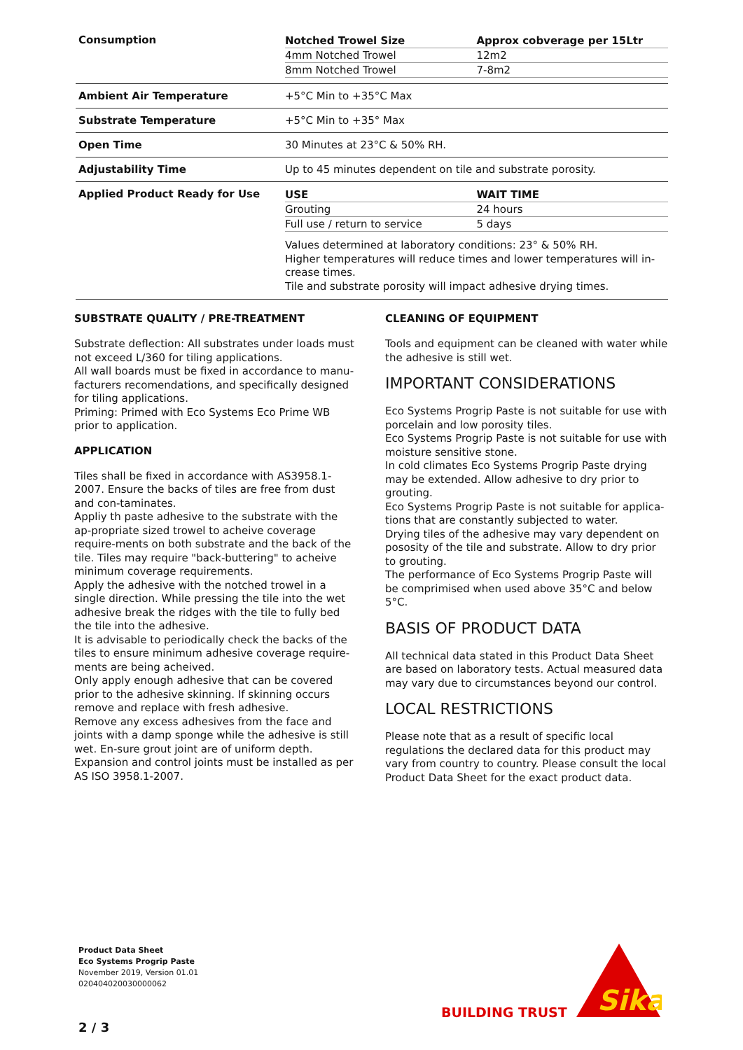| Consumption | / Notched Trowel Size / Approx cobverage per 15Ltr / / --- / --- / / 4mm Notched Trowel / 12m2 / / 8mm Notched Trowel / 7-8m2 / |
| Ambient Air Temperature | +5°C Min to +35°C Max |
| Substrate Temperature | +5°C Min to +35° Max |
| Open Time | 30 Minutes at 23°C & 50% RH. |
| Adjustability Time | Up to 45 minutes dependent on tile and substrate porosity. |
| Applied Product Ready for Use | / USE / WAIT TIME / / --- / --- / / Grouting / 24 hours / / Full use / return to service / 5 days / Values determined at laboratory conditions: 23° & 50% RH. Higher temperatures will reduce times and lower temperatures will in-crease times. Tile and substrate porosity will impact adhesive drying times. |
SUBSTRATE QUALITY / PRE-TREATMENT
Substrate deflection: All substrates under loads must not exceed L/360 for tiling applications.
All wall boards must be fixed in accordance to manu-facturers recomendations, and specifically designed for tiling applications.
Priming: Primed with Eco Systems Eco Prime WB prior to application.
APPLICATION
Tiles shall be fixed in accordance with AS3958.1-2007. Ensure the backs of tiles are free from dust and con-taminates.
Appliy th paste adhesive to the substrate with the ap-propriate sized trowel to acheive coverage require-ments on both substrate and the back of the tile. Tiles may require "back-buttering" to acheive minimum coverage requirements.
Apply the adhesive with the notched trowel in a single direction. While pressing the tile into the wet adhesive break the ridges with the tile to fully bed the tile into the adhesive.
It is advisable to periodically check the backs of the tiles to ensure minimum adhesive coverage require-ments are being acheived.
Only apply enough adhesive that can be covered prior to the adhesive skinning. If skinning occurs remove and replace with fresh adhesive.
Remove any excess adhesives from the face and joints with a damp sponge while the adhesive is still wet. En-sure grout joint are of uniform depth.
Expansion and control joints must be installed as per AS ISO 3958.1-2007.
CLEANING OF EQUIPMENT
Tools and equipment can be cleaned with water while the adhesive is still wet.
IMPORTANT CONSIDERATIONS
Eco Systems Progrip Paste is not suitable for use with porcelain and low porosity tiles.
Eco Systems Progrip Paste is not suitable for use with moisture sensitive stone.
In cold climates Eco Systems Progrip Paste drying may be extended. Allow adhesive to dry prior to grouting.
Eco Systems Progrip Paste is not suitable for applica-tions that are constantly subjected to water.
Drying tiles of the adhesive may vary dependent on pososity of the tile and substrate. Allow to dry prior to grouting.
The performance of Eco Systems Progrip Paste will be comprimised when used above 35°C and below 5°C.
BASIS OF PRODUCT DATA
All technical data stated in this Product Data Sheet are based on laboratory tests. Actual measured data may vary due to circumstances beyond our control.
LOCAL RESTRICTIONS
Please note that as a result of specific local regulations the declared data for this product may vary from country to country. Please consult the local Product Data Sheet for the exact product data.
Product Data Sheet
Eco Systems Progrip Paste
November 2019, Version 01.01
020404020030000062
BUILDING TRUST
Sika
2 / 3